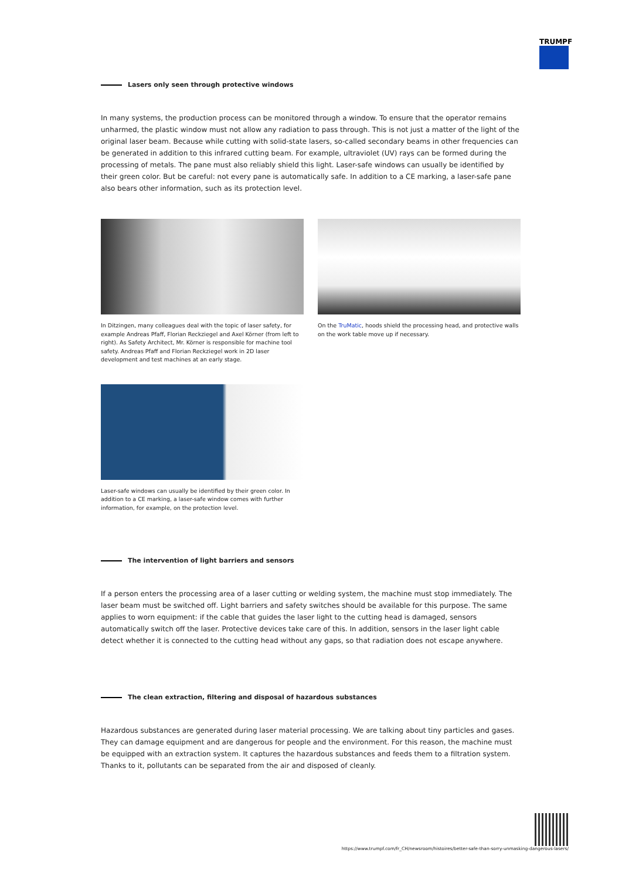TRUMPF
Lasers only seen through protective windows
In many systems, the production process can be monitored through a window. To ensure that the operator remains unharmed, the plastic window must not allow any radiation to pass through. This is not just a matter of the light of the original laser beam. Because while cutting with solid-state lasers, so-called secondary beams in other frequencies can be generated in addition to this infrared cutting beam. For example, ultraviolet (UV) rays can be formed during the processing of metals. The pane must also reliably shield this light. Laser-safe windows can usually be identified by their green color. But be careful: not every pane is automatically safe. In addition to a CE marking, a laser-safe pane also bears other information, such as its protection level.
In Ditzingen, many colleagues deal with the topic of laser safety, for example Andreas Pfaff, Florian Reckziegel and Axel Körner (from left to right). As Safety Architect, Mr. Körner is responsible for machine tool safety. Andreas Pfaff and Florian Reckziegel work in 2D laser development and test machines at an early stage.
On the TruMatic, hoods shield the processing head, and protective walls on the work table move up if necessary.
Laser-safe windows can usually be identified by their green color. In addition to a CE marking, a laser-safe window comes with further information, for example, on the protection level.
The intervention of light barriers and sensors
If a person enters the processing area of a laser cutting or welding system, the machine must stop immediately. The laser beam must be switched off. Light barriers and safety switches should be available for this purpose. The same applies to worn equipment: if the cable that guides the laser light to the cutting head is damaged, sensors automatically switch off the laser. Protective devices take care of this. In addition, sensors in the laser light cable detect whether it is connected to the cutting head without any gaps, so that radiation does not escape anywhere.
The clean extraction, filtering and disposal of hazardous substances
Hazardous substances are generated during laser material processing. We are talking about tiny particles and gases. They can damage equipment and are dangerous for people and the environment. For this reason, the machine must be equipped with an extraction system. It captures the hazardous substances and feeds them to a filtration system. Thanks to it, pollutants can be separated from the air and disposed of cleanly.
https://www.trumpf.com/fr_CH/newsroom/histoires/better-safe-than-sorry-unmasking-dangerous-lasers/